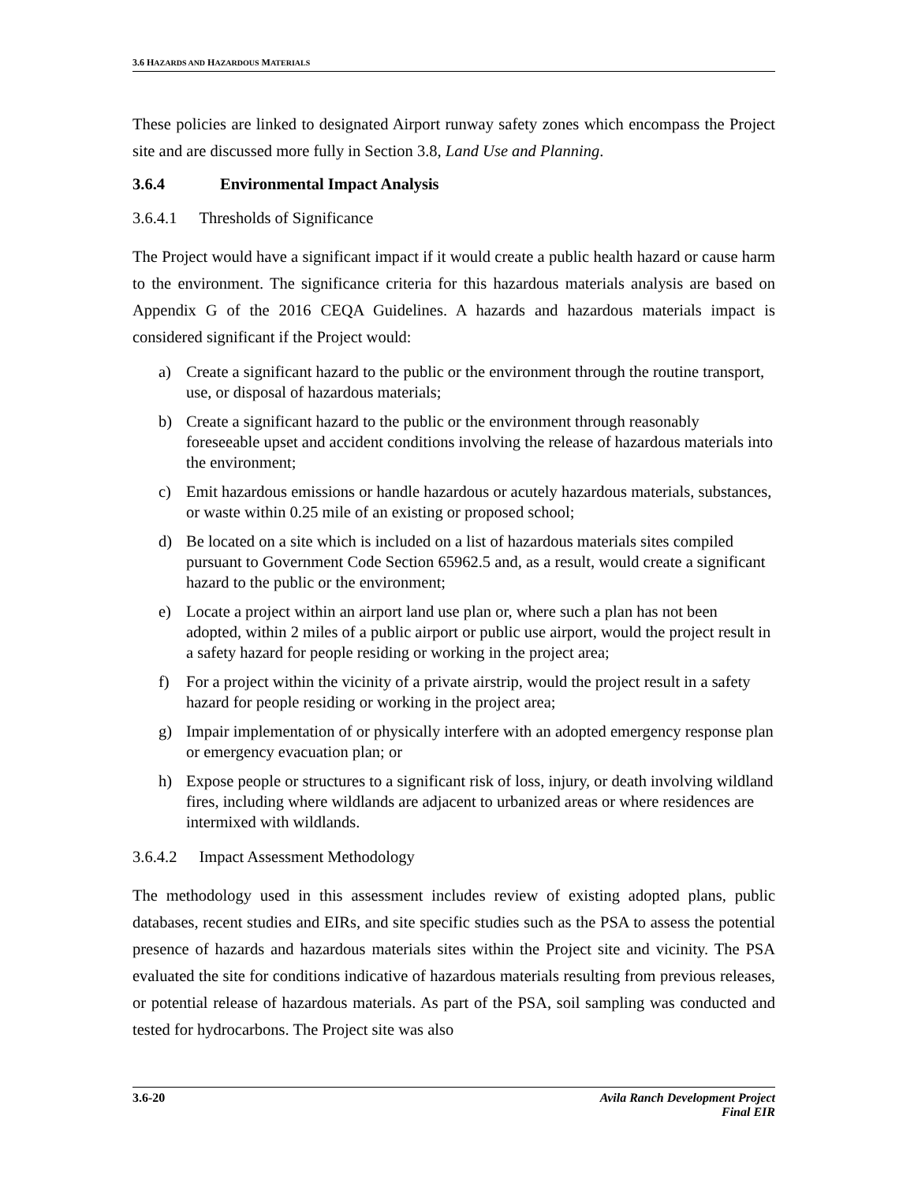3.6 HAZARDS AND HAZARDOUS MATERIALS
These policies are linked to designated Airport runway safety zones which encompass the Project site and are discussed more fully in Section 3.8, Land Use and Planning.
3.6.4 Environmental Impact Analysis
3.6.4.1 Thresholds of Significance
The Project would have a significant impact if it would create a public health hazard or cause harm to the environment. The significance criteria for this hazardous materials analysis are based on Appendix G of the 2016 CEQA Guidelines. A hazards and hazardous materials impact is considered significant if the Project would:
a) Create a significant hazard to the public or the environment through the routine transport, use, or disposal of hazardous materials;
b) Create a significant hazard to the public or the environment through reasonably foreseeable upset and accident conditions involving the release of hazardous materials into the environment;
c) Emit hazardous emissions or handle hazardous or acutely hazardous materials, substances, or waste within 0.25 mile of an existing or proposed school;
d) Be located on a site which is included on a list of hazardous materials sites compiled pursuant to Government Code Section 65962.5 and, as a result, would create a significant hazard to the public or the environment;
e) Locate a project within an airport land use plan or, where such a plan has not been adopted, within 2 miles of a public airport or public use airport, would the project result in a safety hazard for people residing or working in the project area;
f) For a project within the vicinity of a private airstrip, would the project result in a safety hazard for people residing or working in the project area;
g) Impair implementation of or physically interfere with an adopted emergency response plan or emergency evacuation plan; or
h) Expose people or structures to a significant risk of loss, injury, or death involving wildland fires, including where wildlands are adjacent to urbanized areas or where residences are intermixed with wildlands.
3.6.4.2 Impact Assessment Methodology
The methodology used in this assessment includes review of existing adopted plans, public databases, recent studies and EIRs, and site specific studies such as the PSA to assess the potential presence of hazards and hazardous materials sites within the Project site and vicinity. The PSA evaluated the site for conditions indicative of hazardous materials resulting from previous releases, or potential release of hazardous materials. As part of the PSA, soil sampling was conducted and tested for hydrocarbons. The Project site was also
3.6-20 Avila Ranch Development Project
Final EIR